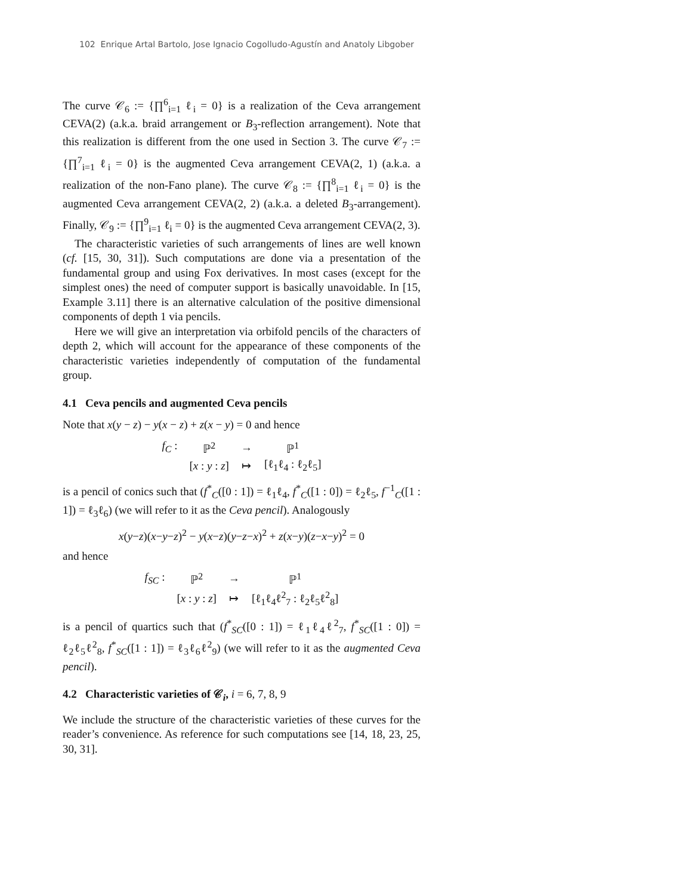102 Enrique Artal Bartolo, Jose Ignacio Cogolludo-Agustín and Anatoly Libgober
The curve 𝒞<sub>6</sub> := {∏<sup>6</sup><sub>i=1</sub> ℓ<sub>i</sub> = 0} is a realization of the Ceva arrangement CEVA(2) (a.k.a. braid arrangement or B<sub>3</sub>-reflection arrangement). Note that this realization is different from the one used in Section 3. The curve 𝒞<sub>7</sub> := {∏<sup>7</sup><sub>i=1</sub> ℓ<sub>i</sub> = 0} is the augmented Ceva arrangement CEVA(2, 1) (a.k.a. a realization of the non-Fano plane). The curve 𝒞<sub>8</sub> := {∏<sup>8</sup><sub>i=1</sub> ℓ<sub>i</sub> = 0} is the augmented Ceva arrangement CEVA(2, 2) (a.k.a. a deleted B<sub>3</sub>-arrangement). Finally, 𝒞<sub>9</sub> := {∏<sup>9</sup><sub>i=1</sub> ℓ<sub>i</sub> = 0} is the augmented Ceva arrangement CEVA(2, 3).
The characteristic varieties of such arrangements of lines are well known (cf. [15, 30, 31]). Such computations are done via a presentation of the fundamental group and using Fox derivatives. In most cases (except for the simplest ones) the need of computer support is basically unavoidable. In [15, Example 3.11] there is an alternative calculation of the positive dimensional components of depth 1 via pencils.
Here we will give an interpretation via orbifold pencils of the characters of depth 2, which will account for the appearance of these components of the characteristic varieties independently of computation of the fundamental group.
4.1 Ceva pencils and augmented Ceva pencils
Note that x(y − z) − y(x − z) + z(x − y) = 0 and hence
| f<sub>C</sub> : | ℙ<sup>2</sup> | → | ℙ<sup>1</sup> |
| | [ x : y : z ] | ↦ | [ℓ<sub>1</sub>ℓ<sub>4</sub> : ℓ<sub>2</sub>ℓ<sub>5</sub>] |
is a pencil of conics such that (f<sup>*</sup><sub>C</sub>([0 : 1]) = ℓ<sub>1</sub>ℓ<sub>4</sub>, f<sup>*</sup><sub>C</sub>([1 : 0]) = ℓ<sub>2</sub>ℓ<sub>5</sub>, f<sup>−1</sup><sub>C</sub>([1 : 1]) = ℓ<sub>3</sub>ℓ<sub>6</sub>) (we will refer to it as the Ceva pencil). Analogously
x(y−z)(x−y−z)<sup>2</sup> − y(x−z)(y−z−x)<sup>2</sup> + z(x−y)(z−x−y)<sup>2</sup> = 0
and hence
| f<sub>SC</sub> : | ℙ<sup>2</sup> | → | ℙ<sup>1</sup> |
| | [ x : y : z ] | ↦ | [ℓ<sub>1</sub>ℓ<sub>4</sub>ℓ<sup>2</sup><sub>7</sub> : ℓ<sub>2</sub>ℓ<sub>5</sub>ℓ<sup>2</sup><sub>8</sub>] |
is a pencil of quartics such that (f<sup>*</sup><sub>SC</sub>([0 : 1]) = ℓ<sub>1</sub>ℓ<sub>4</sub>ℓ<sup>2</sup><sub>7</sub>, f<sup>*</sup><sub>SC</sub>([1 : 0]) = ℓ<sub>2</sub>ℓ<sub>5</sub>ℓ<sup>2</sup><sub>8</sub>, f<sup>*</sup><sub>SC</sub>([1 : 1]) = ℓ<sub>3</sub>ℓ<sub>6</sub>ℓ<sup>2</sup><sub>9</sub>) (we will refer to it as the augmented Ceva pencil).
4.2 Characteristic varieties of 𝒞<sub>i</sub>, i = 6, 7, 8, 9
We include the structure of the characteristic varieties of these curves for the reader’s convenience. As reference for such computations see [14, 18, 23, 25, 30, 31].